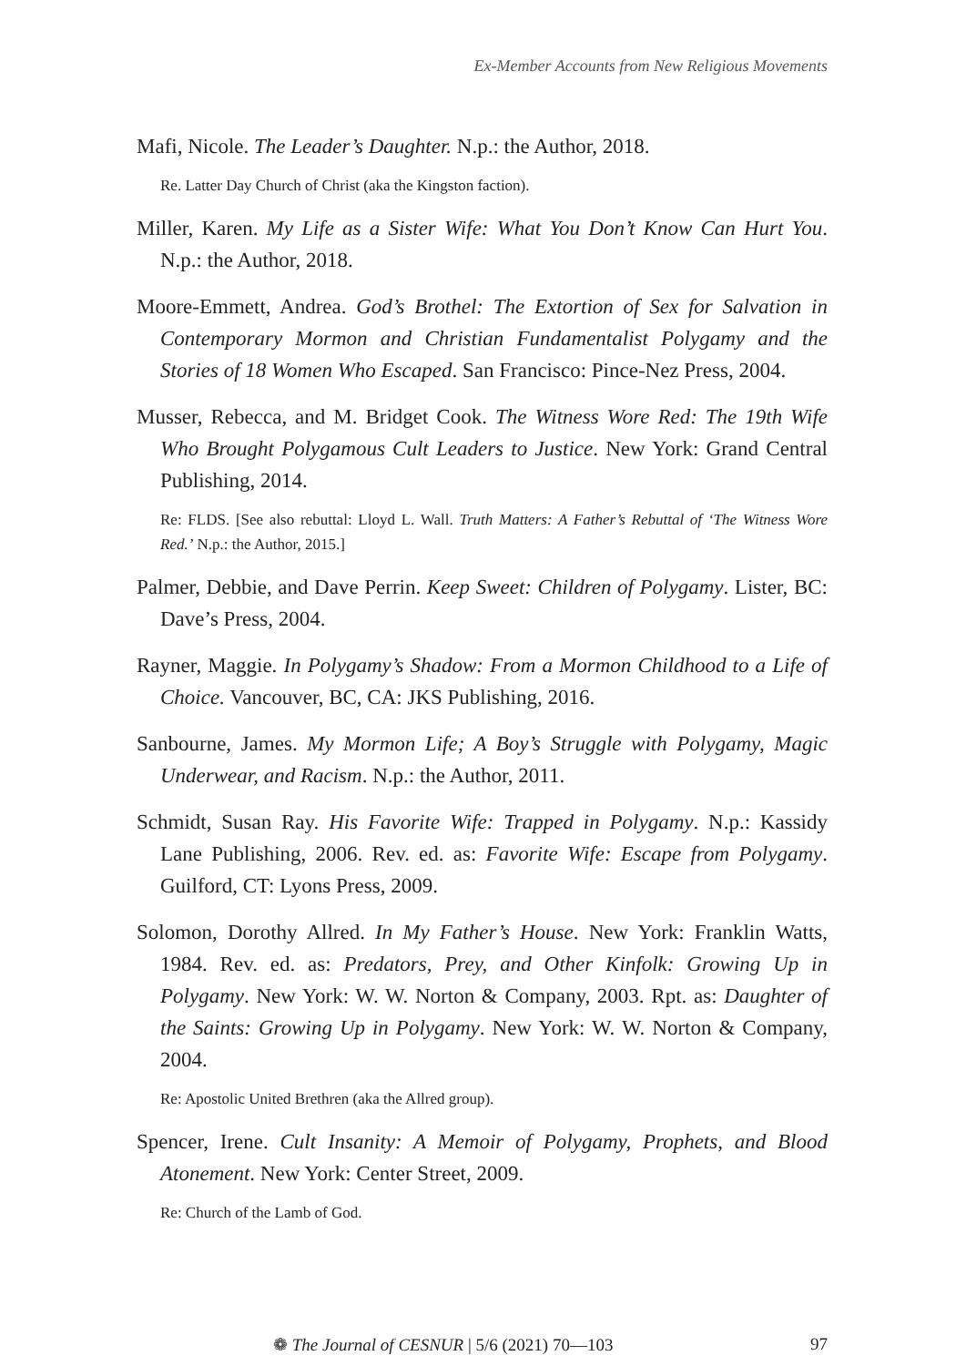Ex-Member Accounts from New Religious Movements
Mafi, Nicole. The Leader’s Daughter. N.p.: the Author, 2018.
Re. Latter Day Church of Christ (aka the Kingston faction).
Miller, Karen. My Life as a Sister Wife: What You Don’t Know Can Hurt You. N.p.: the Author, 2018.
Moore-Emmett, Andrea. God’s Brothel: The Extortion of Sex for Salvation in Contemporary Mormon and Christian Fundamentalist Polygamy and the Stories of 18 Women Who Escaped. San Francisco: Pince-Nez Press, 2004.
Musser, Rebecca, and M. Bridget Cook. The Witness Wore Red: The 19th Wife Who Brought Polygamous Cult Leaders to Justice. New York: Grand Central Publishing, 2014.
Re: FLDS. [See also rebuttal: Lloyd L. Wall. Truth Matters: A Father’s Rebuttal of ‘The Witness Wore Red.’ N.p.: the Author, 2015.]
Palmer, Debbie, and Dave Perrin. Keep Sweet: Children of Polygamy. Lister, BC: Dave’s Press, 2004.
Rayner, Maggie. In Polygamy’s Shadow: From a Mormon Childhood to a Life of Choice. Vancouver, BC, CA: JKS Publishing, 2016.
Sanbourne, James. My Mormon Life; A Boy’s Struggle with Polygamy, Magic Underwear, and Racism. N.p.: the Author, 2011.
Schmidt, Susan Ray. His Favorite Wife: Trapped in Polygamy. N.p.: Kassidy Lane Publishing, 2006. Rev. ed. as: Favorite Wife: Escape from Polygamy. Guilford, CT: Lyons Press, 2009.
Solomon, Dorothy Allred. In My Father’s House. New York: Franklin Watts, 1984. Rev. ed. as: Predators, Prey, and Other Kinfolk: Growing Up in Polygamy. New York: W. W. Norton & Company, 2003. Rpt. as: Daughter of the Saints: Growing Up in Polygamy. New York: W. W. Norton & Company, 2004.
Re: Apostolic United Brethren (aka the Allred group).
Spencer, Irene. Cult Insanity: A Memoir of Polygamy, Prophets, and Blood Atonement. New York: Center Street, 2009.
Re: Church of the Lamb of God.
❁ The Journal of CESNUR | 5/6 (2021) 70—103 97